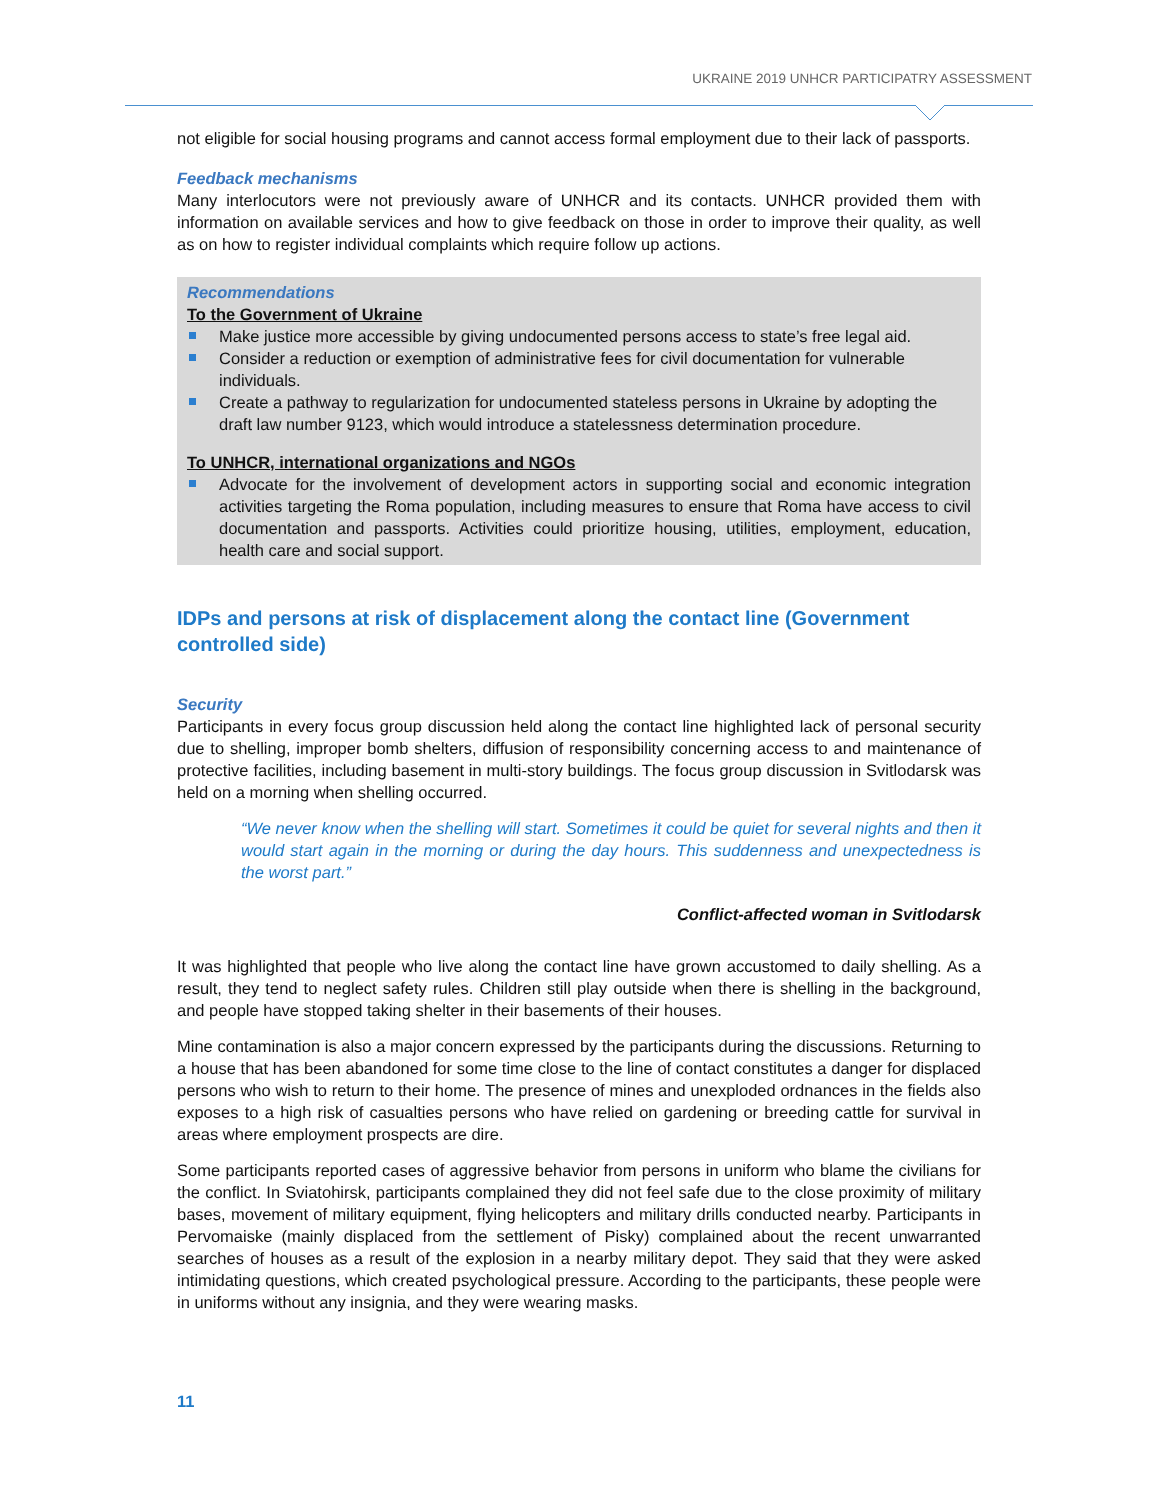UKRAINE 2019 UNHCR PARTICIPATRY ASSESSMENT
not eligible for social housing programs and cannot access formal employment due to their lack of passports.
Feedback mechanisms
Many interlocutors were not previously aware of UNHCR and its contacts. UNHCR provided them with information on available services and how to give feedback on those in order to improve their quality, as well as on how to register individual complaints which require follow up actions.
Recommendations
To the Government of Ukraine
Make justice more accessible by giving undocumented persons access to state’s free legal aid.
Consider a reduction or exemption of administrative fees for civil documentation for vulnerable individuals.
Create a pathway to regularization for undocumented stateless persons in Ukraine by adopting the draft law number 9123, which would introduce a statelessness determination procedure.
To UNHCR, international organizations and NGOs
Advocate for the involvement of development actors in supporting social and economic integration activities targeting the Roma population, including measures to ensure that Roma have access to civil documentation and passports. Activities could prioritize housing, utilities, employment, education, health care and social support.
IDPs and persons at risk of displacement along the contact line (Government controlled side)
Security
Participants in every focus group discussion held along the contact line highlighted lack of personal security due to shelling, improper bomb shelters, diffusion of responsibility concerning access to and maintenance of protective facilities, including basement in multi-story buildings. The focus group discussion in Svitlodarsk was held on a morning when shelling occurred.
“We never know when the shelling will start. Sometimes it could be quiet for several nights and then it would start again in the morning or during the day hours. This suddenness and unexpectedness is the worst part.”
Conflict-affected woman in Svitlodarsk
It was highlighted that people who live along the contact line have grown accustomed to daily shelling. As a result, they tend to neglect safety rules. Children still play outside when there is shelling in the background, and people have stopped taking shelter in their basements of their houses.
Mine contamination is also a major concern expressed by the participants during the discussions. Returning to a house that has been abandoned for some time close to the line of contact constitutes a danger for displaced persons who wish to return to their home. The presence of mines and unexploded ordnances in the fields also exposes to a high risk of casualties persons who have relied on gardening or breeding cattle for survival in areas where employment prospects are dire.
Some participants reported cases of aggressive behavior from persons in uniform who blame the civilians for the conflict. In Sviatohirsk, participants complained they did not feel safe due to the close proximity of military bases, movement of military equipment, flying helicopters and military drills conducted nearby. Participants in Pervomaiske (mainly displaced from the settlement of Pisky) complained about the recent unwarranted searches of houses as a result of the explosion in a nearby military depot. They said that they were asked intimidating questions, which created psychological pressure. According to the participants, these people were in uniforms without any insignia, and they were wearing masks.
11